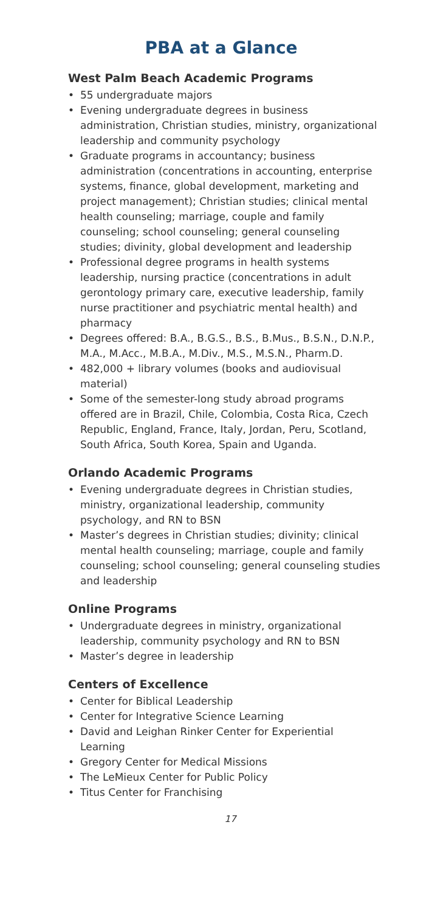PBA at a Glance
West Palm Beach Academic Programs
• 55 undergraduate majors
• Evening undergraduate degrees in business administration, Christian studies, ministry, organizational leadership and community psychology
• Graduate programs in accountancy; business administration (concentrations in accounting, enterprise systems, finance, global development, marketing and project management); Christian studies; clinical mental health counseling; marriage, couple and family counseling; school counseling; general counseling studies; divinity, global development and leadership
• Professional degree programs in health systems leadership, nursing practice (concentrations in adult gerontology primary care, executive leadership, family nurse practitioner and psychiatric mental health) and pharmacy
• Degrees offered: B.A., B.G.S., B.S., B.Mus., B.S.N., D.N.P., M.A., M.Acc., M.B.A., M.Div., M.S., M.S.N., Pharm.D.
• 482,000 + library volumes (books and audiovisual material)
• Some of the semester-long study abroad programs offered are in Brazil, Chile, Colombia, Costa Rica, Czech Republic, England, France, Italy, Jordan, Peru, Scotland, South Africa, South Korea, Spain and Uganda.
Orlando Academic Programs
• Evening undergraduate degrees in Christian studies, ministry, organizational leadership, community psychology, and RN to BSN
• Master’s degrees in Christian studies; divinity; clinical mental health counseling; marriage, couple and family counseling; school counseling; general counseling studies and leadership
Online Programs
• Undergraduate degrees in ministry, organizational leadership, community psychology and RN to BSN
• Master’s degree in leadership
Centers of Excellence
• Center for Biblical Leadership
• Center for Integrative Science Learning
• David and Leighan Rinker Center for Experiential Learning
• Gregory Center for Medical Missions
• The LeMieux Center for Public Policy
• Titus Center for Franchising
17